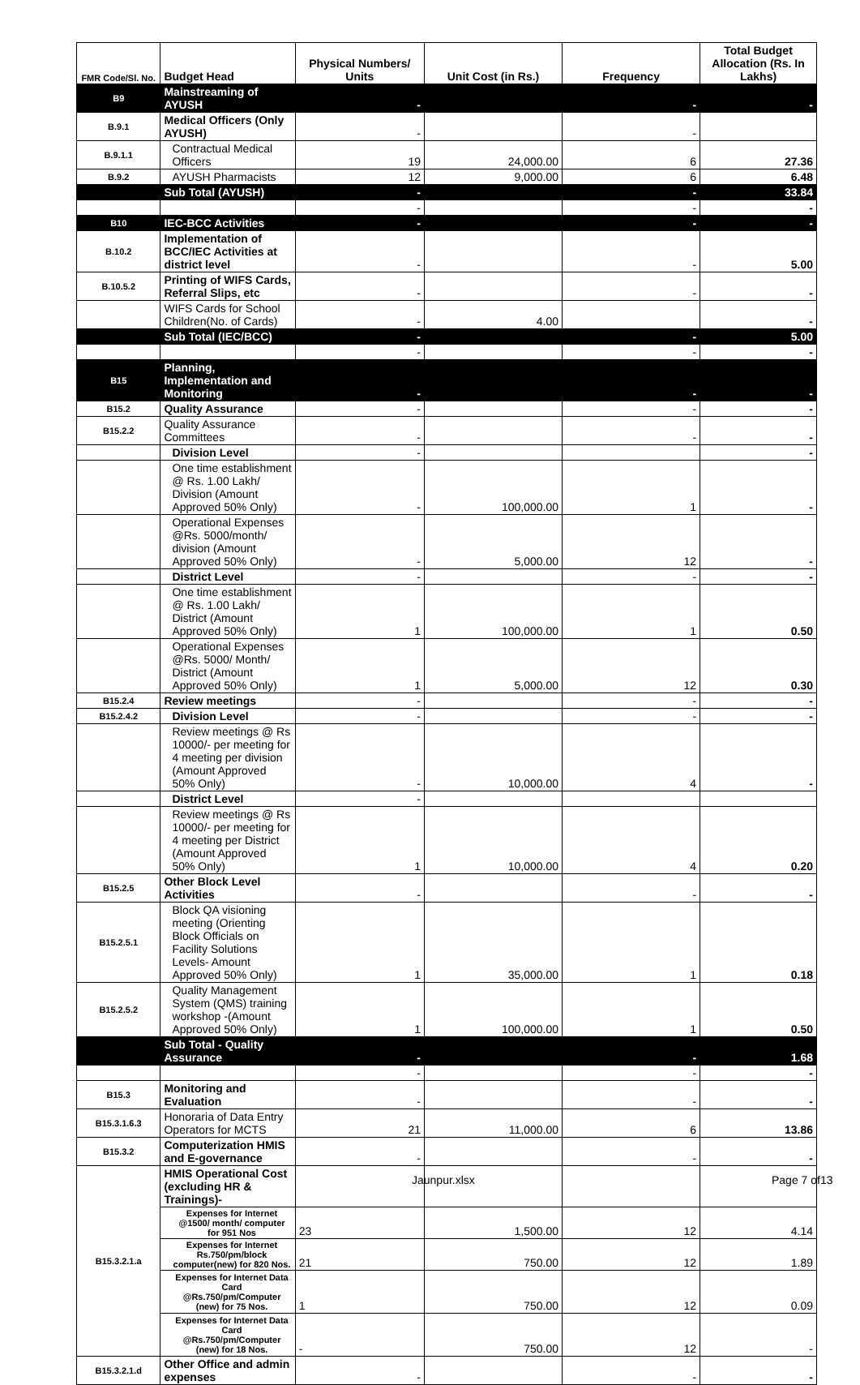| FMR Code/Sl. No. | Budget Head | Physical Numbers/ Units | Unit Cost (in Rs.) | Frequency | Total Budget Allocation (Rs. In Lakhs) |
| --- | --- | --- | --- | --- | --- |
| B9 | Mainstreaming of AYUSH | - | | - | - |
| B.9.1 | Medical Officers (Only AYUSH) | - | | - | |
| B.9.1.1 | Contractual Medical Officers | 19 | 24,000.00 | 6 | 27.36 |
| B.9.2 | AYUSH Pharmacists | 12 | 9,000.00 | 6 | 6.48 |
| | Sub Total (AYUSH) | - | | - | 33.84 |
| | | - | | - | - |
| B10 | IEC-BCC Activities | - | | - | - |
| B.10.2 | Implementation of BCC/IEC Activities at district level | - | | - | 5.00 |
| B.10.5.2 | Printing of WIFS Cards, Referral Slips, etc | - | | - | - |
| | WIFS Cards for School Children(No. of Cards) | - | 4.00 | | - |
| | Sub Total (IEC/BCC) | - | | - | 5.00 |
| | | - | | - | - |
| B15 | Planning, Implementation and Monitoring | - | | - | - |
| B15.2 | Quality Assurance | - | | - | - |
| B15.2.2 | Quality Assurance Committees | - | | - | - |
| | Division Level | - | | | - |
| | One time establishment @ Rs. 1.00 Lakh/ Division (Amount Approved 50% Only) | - | 100,000.00 | 1 | - |
| | Operational Expenses @Rs. 5000/month/ division (Amount Approved 50% Only) | - | 5,000.00 | 12 | - |
| | District Level | - | | - | - |
| | One time establishment @ Rs. 1.00 Lakh/ District (Amount Approved 50% Only) | 1 | 100,000.00 | 1 | 0.50 |
| | Operational Expenses @Rs. 5000/ Month/ District (Amount Approved 50% Only) | 1 | 5,000.00 | 12 | 0.30 |
| B15.2.4 | Review meetings | - | | - | - |
| B15.2.4.2 | Division Level | - | | - | - |
| | Review meetings @ Rs 10000/- per meeting for 4 meeting per division (Amount Approved 50% Only) | - | 10,000.00 | 4 | - |
| | District Level | - | | | |
| | Review meetings @ Rs 10000/- per meeting for 4 meeting per District (Amount Approved 50% Only) | 1 | 10,000.00 | 4 | 0.20 |
| B15.2.5 | Other Block Level Activities | - | | - | - |
| B15.2.5.1 | Block QA visioning meeting (Orienting Block Officials on Facility Solutions Levels- Amount Approved 50% Only) | 1 | 35,000.00 | 1 | 0.18 |
| B15.2.5.2 | Quality Management System (QMS) training workshop -(Amount Approved 50% Only) | 1 | 100,000.00 | 1 | 0.50 |
| | Sub Total - Quality Assurance | - | | - | 1.68 |
| | | - | | - | - |
| B15.3 | Monitoring and Evaluation | - | | - | - |
| B15.3.1.6.3 | Honoraria of Data Entry Operators for MCTS | 21 | 11,000.00 | 6 | 13.86 |
| B15.3.2 | Computerization HMIS and E-governance | - | | - | - |
| B15.3.2.1.a | HMIS Operational Cost (excluding HR & Trainings)- | | | | |
| | Expenses for Internet @1500/ month/ computer for 951 Nos | 23 | 1,500.00 | 12 | 4.14 |
| | Expenses for Internet Rs.750/pm/block computer(new) for 820 Nos. | 21 | 750.00 | 12 | 1.89 |
| | Expenses for Internet Data Card @Rs.750/pm/Computer (new) for 75 Nos. | 1 | 750.00 | 12 | 0.09 |
| | Expenses for Internet Data Card @Rs.750/pm/Computer (new) for 18 Nos. | - | 750.00 | 12 | - |
| B15.3.2.1.d | Other Office and admin expenses | - | | - | - |
Jaunpur.xlsx Page 7 of13